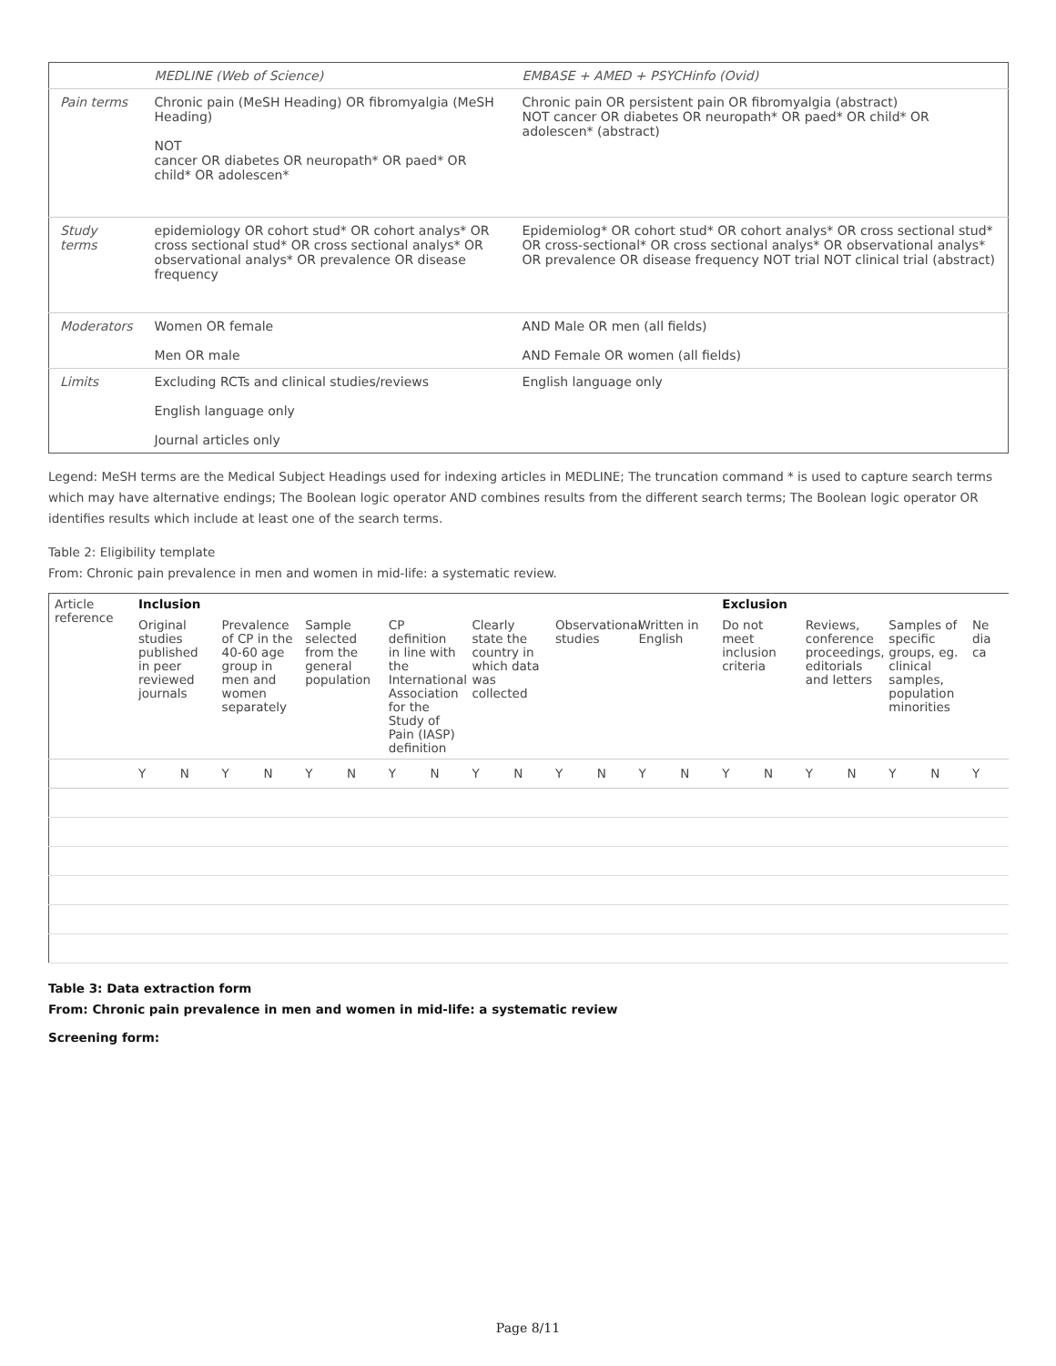| | MEDLINE (Web of Science) | EMBASE + AMED + PSYCHinfo (Ovid) |
| Pain terms | Chronic pain (MeSH Heading) OR fibromyalgia (MeSH Heading) NOT cancer OR diabetes OR neuropath* OR paed* OR child* OR adolescen* | Chronic pain OR persistent pain OR fibromyalgia (abstract) NOT cancer OR diabetes OR neuropath* OR paed* OR child* OR adolescen* (abstract) |
| Study terms | epidemiology OR cohort stud* OR cohort analys* OR cross sectional stud* OR cross sectional analys* OR observational analys* OR prevalence OR disease frequency | Epidemiolog* OR cohort stud* OR cohort analys* OR cross sectional stud* OR cross-sectional* OR cross sectional analys* OR observational analys* OR prevalence OR disease frequency NOT trial NOT clinical trial (abstract) |
| Moderators | Women OR female Men OR male | AND Male OR men (all fields) AND Female OR women (all fields) |
| Limits | Excluding RCTs and clinical studies/reviews English language only Journal articles only | English language only |
Legend: MeSH terms are the Medical Subject Headings used for indexing articles in MEDLINE; The truncation command * is used to capture search terms which may have alternative endings; The Boolean logic operator AND combines results from the different search terms; The Boolean logic operator OR identifies results which include at least one of the search terms.
Table 2: Eligibility template
From: Chronic pain prevalence in men and women in mid-life: a systematic review.
| Article reference | Inclusion | | | | | | | | | | | | | | Exclusion | | | | | | |
| --- | --- | --- | --- | --- | --- | --- | --- | --- | --- | --- | --- | --- | --- | --- | --- | --- | --- | --- | --- | --- | --- |
| | Original studies published in peer reviewed journals | | Prevalence of CP in the 40-60 age group in men and women separately | | Sample selected from the general population | | CP definition in line with the International Association for the Study of Pain (IASP) definition | | Clearly state the country in which data was collected | | Observational studies | | Written in English | | Do not meet inclusion criteria | | Reviews, conference proceedings, editorials and letters | | Samples of specific groups, eg. clinical samples, population minorities | | Ne dia ca |
| | Y | N | Y | N | Y | N | Y | N | Y | N | Y | N | Y | N | Y | N | Y | N | Y | N | Y |
Table 3: Data extraction form
From: Chronic pain prevalence in men and women in mid-life: a systematic review
Screening form:
Page 8/11